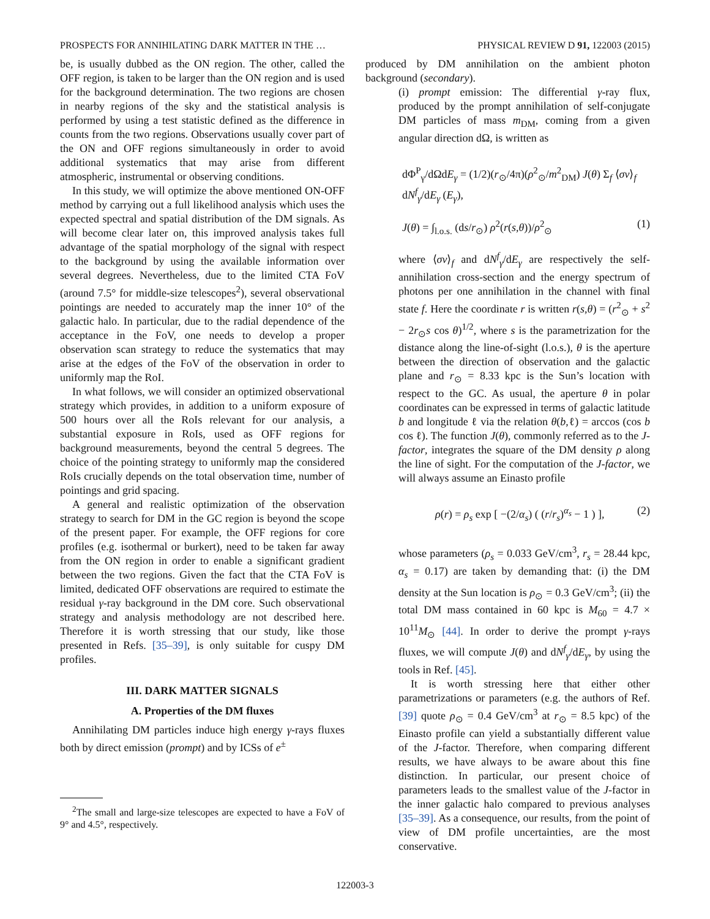PROSPECTS FOR ANNIHILATING DARK MATTER IN THE … PHYSICAL REVIEW D 91, 122003 (2015)
be, is usually dubbed as the ON region. The other, called the OFF region, is taken to be larger than the ON region and is used for the background determination. The two regions are chosen in nearby regions of the sky and the statistical analysis is performed by using a test statistic defined as the difference in counts from the two regions. Observations usually cover part of the ON and OFF regions simultaneously in order to avoid additional systematics that may arise from different atmospheric, instrumental or observing conditions.
In this study, we will optimize the above mentioned ON-OFF method by carrying out a full likelihood analysis which uses the expected spectral and spatial distribution of the DM signals. As will become clear later on, this improved analysis takes full advantage of the spatial morphology of the signal with respect to the background by using the available information over several degrees. Nevertheless, due to the limited CTA FoV (around 7.5° for middle-size telescopes<sup>2</sup>), several observational pointings are needed to accurately map the inner 10° of the galactic halo. In particular, due to the radial dependence of the acceptance in the FoV, one needs to develop a proper observation scan strategy to reduce the systematics that may arise at the edges of the FoV of the observation in order to uniformly map the RoI.
In what follows, we will consider an optimized observational strategy which provides, in addition to a uniform exposure of 500 hours over all the RoIs relevant for our analysis, a substantial exposure in RoIs, used as OFF regions for background measurements, beyond the central 5 degrees. The choice of the pointing strategy to uniformly map the considered RoIs crucially depends on the total observation time, number of pointings and grid spacing.
A general and realistic optimization of the observation strategy to search for DM in the GC region is beyond the scope of the present paper. For example, the OFF regions for core profiles (e.g. isothermal or burkert), need to be taken far away from the ON region in order to enable a significant gradient between the two regions. Given the fact that the CTA FoV is limited, dedicated OFF observations are required to estimate the residual γ-ray background in the DM core. Such observational strategy and analysis methodology are not described here. Therefore it is worth stressing that our study, like those presented in Refs. [35–39], is only suitable for cuspy DM profiles.
III. DARK MATTER SIGNALS
A. Properties of the DM fluxes
Annihilating DM particles induce high energy γ-rays fluxes both by direct emission (prompt) and by ICSs of e<sup>±</sup>
<sup>2</sup> The small and large-size telescopes are expected to have a FoV of 9° and 4.5°, respectively.
produced by DM annihilation on the ambient photon background (secondary).
(i) prompt emission: The differential γ-ray flux, produced by the prompt annihilation of self-conjugate DM particles of mass m<sub>DM</sub>, coming from a given angular direction dΩ, is written as
dΦ<sup>P</sup><sub>γ</sub>/dΩdE<sub>γ</sub> = (1/2)(r<sub>⊙</sub>/4π)(ρ<sup>2</sup><sub>⊙</sub>/m<sup>2</sup><sub>DM</sub>) J(θ) Σ<sub>f</sub> ⟨σv⟩<sub>f</sub> dN<sup>f</sup><sub>γ</sub>/dE<sub>γ</sub> (E<sub>γ</sub>),
J(θ) = ∫<sub>l.o.s.</sub> (ds/r<sub>⊙</sub>) ρ<sup>2</sup>(r(s,θ))/ρ<sup>2</sup><sub>⊙</sub> (1)
where ⟨σv⟩<sub>f</sub> and dN<sup>f</sup><sub>γ</sub>/dE<sub>γ</sub> are respectively the self-annihilation cross-section and the energy spectrum of photons per one annihilation in the channel with final state f. Here the coordinate r is written r(s,θ) = (r<sup>2</sup><sub>⊙</sub> + s<sup>2</sup> − 2r<sub>⊙</sub>s cos θ)<sup>1/2</sup>, where s is the parametrization for the distance along the line-of-sight (l.o.s.), θ is the aperture between the direction of observation and the galactic plane and r<sub>⊙</sub> = 8.33 kpc is the Sun’s location with respect to the GC. As usual, the aperture θ in polar coordinates can be expressed in terms of galactic latitude b and longitude ℓ via the relation θ(b,ℓ) = arccos (cos b cos ℓ). The function J(θ), commonly referred as to the J-factor, integrates the square of the DM density ρ along the line of sight. For the computation of the J-factor, we will always assume an Einasto profile
ρ(r) = ρ<sub>s</sub> exp [ −(2/α<sub>s</sub>) ( (r/r<sub>s</sub>)<sup>α<sub>s</sub></sup> − 1 ) ], (2)
whose parameters (ρ<sub>s</sub> = 0.033 GeV/cm<sup>3</sup>, r<sub>s</sub> = 28.44 kpc, α<sub>s</sub> = 0.17) are taken by demanding that: (i) the DM density at the Sun location is ρ<sub>⊙</sub> = 0.3 GeV/cm<sup>3</sup>; (ii) the total DM mass contained in 60 kpc is M<sub>60</sub> = 4.7 × 10<sup>11</sup>M<sub>⊙</sub> [44]. In order to derive the prompt γ-rays fluxes, we will compute J(θ) and dN<sup>f</sup><sub>γ</sub>/dE<sub>γ</sub>, by using the tools in Ref. [45].
It is worth stressing here that either other parametrizations or parameters (e.g. the authors of Ref. [39] quote ρ<sub>⊙</sub> = 0.4 GeV/cm<sup>3</sup> at r<sub>⊙</sub> = 8.5 kpc) of the Einasto profile can yield a substantially different value of the J-factor. Therefore, when comparing different results, we have always to be aware about this fine distinction. In particular, our present choice of parameters leads to the smallest value of the J-factor in the inner galactic halo compared to previous analyses [35–39]. As a consequence, our results, from the point of view of DM profile uncertainties, are the most conservative.
122003-3